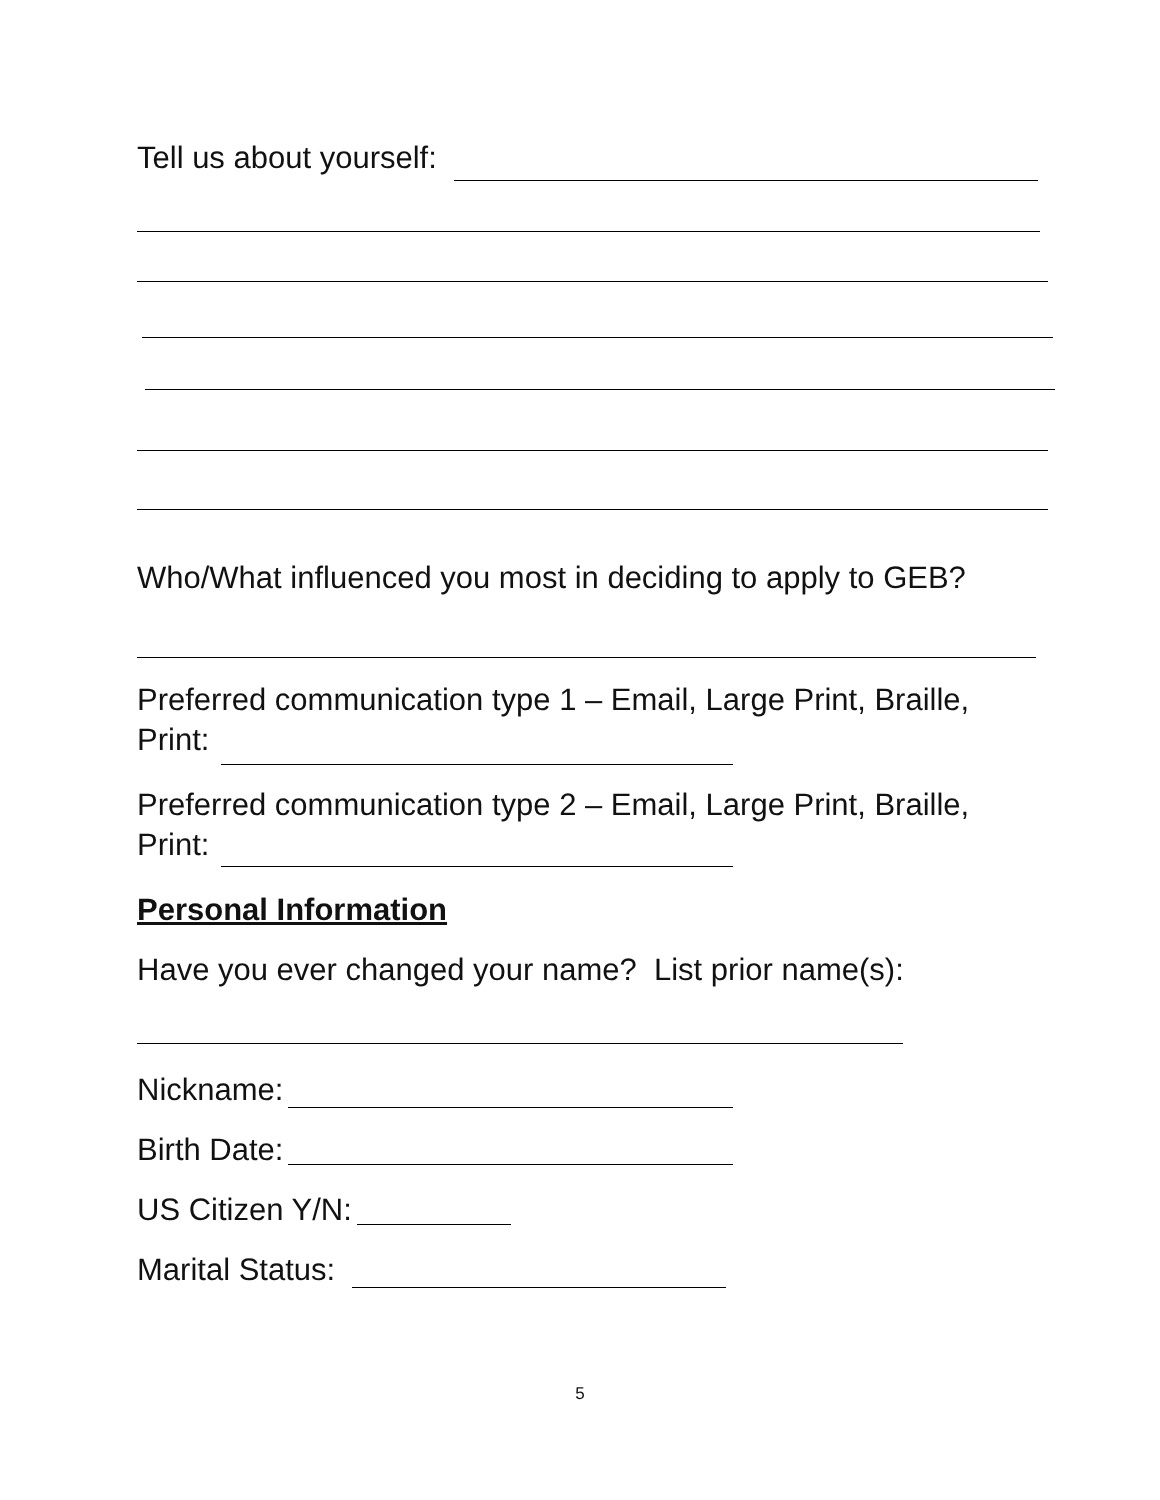Tell us about yourself:
Who/What influenced you most in deciding to apply to GEB?
Preferred communication type 1 – Email, Large Print, Braille,
Print:
Preferred communication type 2 – Email, Large Print, Braille,
Print:
Personal Information
Have you ever changed your name? List prior name(s):
Nickname:
Birth Date:
US Citizen Y/N:
Marital Status:
5